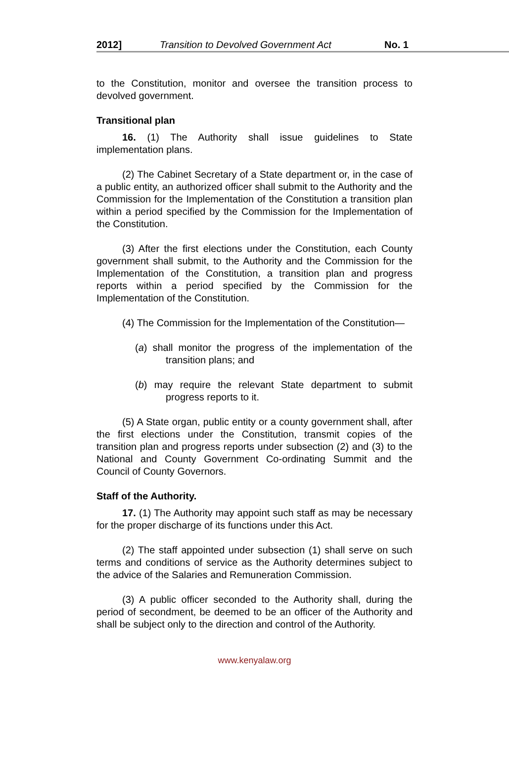2012] Transition to Devolved Government Act No. 1
to the Constitution, monitor and oversee the transition process to devolved government.
Transitional plan
16. (1) The Authority shall issue guidelines to State implementation plans.
(2) The Cabinet Secretary of a State department or, in the case of a public entity, an authorized officer shall submit to the Authority and the Commission for the Implementation of the Constitution a transition plan within a period specified by the Commission for the Implementation of the Constitution.
(3) After the first elections under the Constitution, each County government shall submit, to the Authority and the Commission for the Implementation of the Constitution, a transition plan and progress reports within a period specified by the Commission for the Implementation of the Constitution.
(4) The Commission for the Implementation of the Constitution—
(a) shall monitor the progress of the implementation of the transition plans; and
(b) may require the relevant State department to submit progress reports to it.
(5) A State organ, public entity or a county government shall, after the first elections under the Constitution, transmit copies of the transition plan and progress reports under subsection (2) and (3) to the National and County Government Co-ordinating Summit and the Council of County Governors.
Staff of the Authority.
17. (1) The Authority may appoint such staff as may be necessary for the proper discharge of its functions under this Act.
(2) The staff appointed under subsection (1) shall serve on such terms and conditions of service as the Authority determines subject to the advice of the Salaries and Remuneration Commission.
(3) A public officer seconded to the Authority shall, during the period of secondment, be deemed to be an officer of the Authority and shall be subject only to the direction and control of the Authority.
www.kenyalaw.org